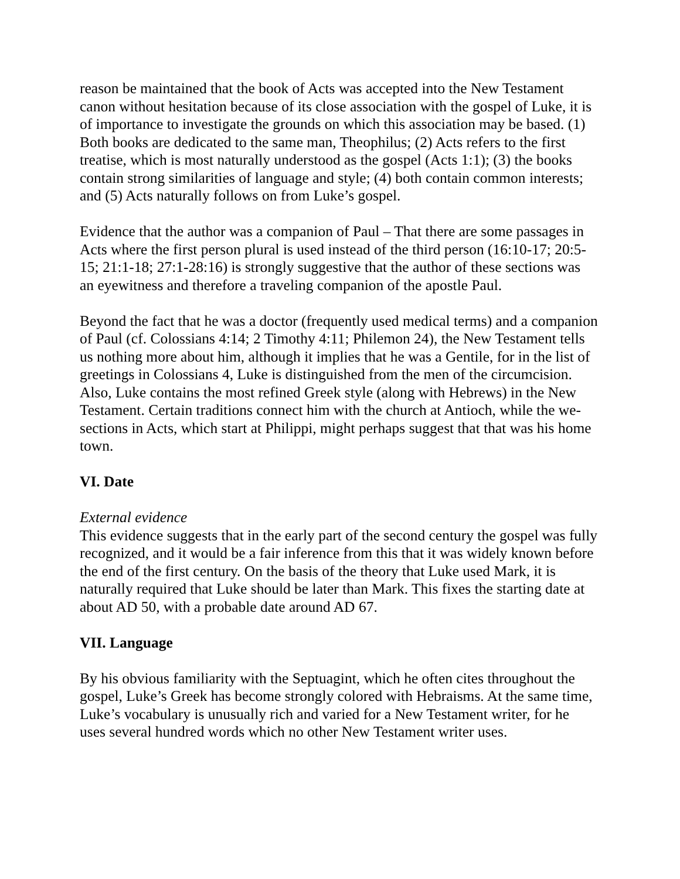reason be maintained that the book of Acts was accepted into the New Testament canon without hesitation because of its close association with the gospel of Luke, it is of importance to investigate the grounds on which this association may be based. (1) Both books are dedicated to the same man, Theophilus; (2) Acts refers to the first treatise, which is most naturally understood as the gospel (Acts 1:1); (3) the books contain strong similarities of language and style; (4) both contain common interests; and (5) Acts naturally follows on from Luke’s gospel.
Evidence that the author was a companion of Paul – That there are some passages in Acts where the first person plural is used instead of the third person (16:10-17; 20:5-15; 21:1-18; 27:1-28:16) is strongly suggestive that the author of these sections was an eyewitness and therefore a traveling companion of the apostle Paul.
Beyond the fact that he was a doctor (frequently used medical terms) and a companion of Paul (cf. Colossians 4:14; 2 Timothy 4:11; Philemon 24), the New Testament tells us nothing more about him, although it implies that he was a Gentile, for in the list of greetings in Colossians 4, Luke is distinguished from the men of the circumcision. Also, Luke contains the most refined Greek style (along with Hebrews) in the New Testament. Certain traditions connect him with the church at Antioch, while the we-sections in Acts, which start at Philippi, might perhaps suggest that that was his home town.
VI. Date
External evidence
This evidence suggests that in the early part of the second century the gospel was fully recognized, and it would be a fair inference from this that it was widely known before the end of the first century. On the basis of the theory that Luke used Mark, it is naturally required that Luke should be later than Mark. This fixes the starting date at about AD 50, with a probable date around AD 67.
VII. Language
By his obvious familiarity with the Septuagint, which he often cites throughout the gospel, Luke’s Greek has become strongly colored with Hebraisms. At the same time, Luke’s vocabulary is unusually rich and varied for a New Testament writer, for he uses several hundred words which no other New Testament writer uses.